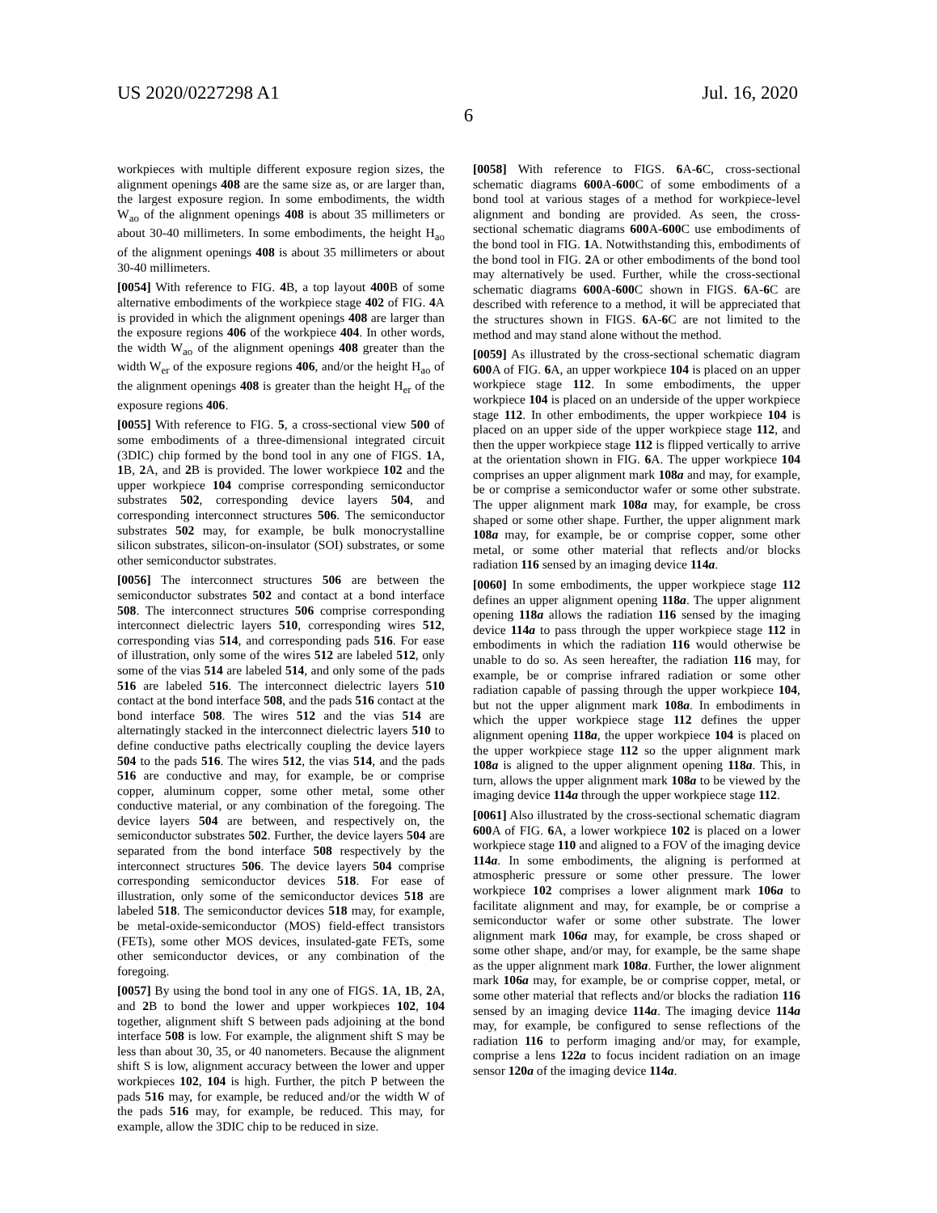US 2020/0227298 A1 Jul. 16, 2020
6
workpieces with multiple different exposure region sizes, the alignment openings 408 are the same size as, or are larger than, the largest exposure region. In some embodiments, the width W<sub>ao</sub> of the alignment openings 408 is about 35 millimeters or about 30-40 millimeters. In some embodiments, the height H<sub>ao</sub> of the alignment openings 408 is about 35 millimeters or about 30-40 millimeters.
[0054] With reference to FIG. 4 B, a top layout 400 B of some alternative embodiments of the workpiece stage 402 of FIG. 4 A is provided in which the alignment openings 408 are larger than the exposure regions 406 of the workpiece 404. In other words, the width W<sub>ao</sub> of the alignment openings 408 greater than the width W<sub>er</sub> of the exposure regions 406, and/or the height H<sub>ao</sub> of the alignment openings 408 is greater than the height H<sub>er</sub> of the exposure regions 406.
[0055] With reference to FIG. 5, a cross-sectional view 500 of some embodiments of a three-dimensional integrated circuit (3DIC) chip formed by the bond tool in any one of FIGS. 1 A, 1 B, 2 A, and 2 B is provided. The lower workpiece 102 and the upper workpiece 104 comprise corresponding semiconductor substrates 502, corresponding device layers 504, and corresponding interconnect structures 506. The semiconductor substrates 502 may, for example, be bulk monocrystalline silicon substrates, silicon-on-insulator (SOI) substrates, or some other semiconductor substrates.
[0056] The interconnect structures 506 are between the semiconductor substrates 502 and contact at a bond interface 508. The interconnect structures 506 comprise corresponding interconnect dielectric layers 510, corresponding wires 512, corresponding vias 514, and corresponding pads 516. For ease of illustration, only some of the wires 512 are labeled 512, only some of the vias 514 are labeled 514, and only some of the pads 516 are labeled 516. The interconnect dielectric layers 510 contact at the bond interface 508, and the pads 516 contact at the bond interface 508. The wires 512 and the vias 514 are alternatingly stacked in the interconnect dielectric layers 510 to define conductive paths electrically coupling the device layers 504 to the pads 516. The wires 512, the vias 514, and the pads 516 are conductive and may, for example, be or comprise copper, aluminum copper, some other metal, some other conductive material, or any combination of the foregoing. The device layers 504 are between, and respectively on, the semiconductor substrates 502. Further, the device layers 504 are separated from the bond interface 508 respectively by the interconnect structures 506. The device layers 504 comprise corresponding semiconductor devices 518. For ease of illustration, only some of the semiconductor devices 518 are labeled 518. The semiconductor devices 518 may, for example, be metal-oxide-semiconductor (MOS) field-effect transistors (FETs), some other MOS devices, insulated-gate FETs, some other semiconductor devices, or any combination of the foregoing.
[0057] By using the bond tool in any one of FIGS. 1 A, 1 B, 2 A, and 2 B to bond the lower and upper workpieces 102, 104 together, alignment shift S between pads adjoining at the bond interface 508 is low. For example, the alignment shift S may be less than about 30, 35, or 40 nanometers. Because the alignment shift S is low, alignment accuracy between the lower and upper workpieces 102, 104 is high. Further, the pitch P between the pads 516 may, for example, be reduced and/or the width W of the pads 516 may, for example, be reduced. This may, for example, allow the 3DIC chip to be reduced in size.
[0058] With reference to FIGS. 6 A-6 C, cross-sectional schematic diagrams 600 A-600 C of some embodiments of a bond tool at various stages of a method for workpiece-level alignment and bonding are provided. As seen, the cross-sectional schematic diagrams 600 A-600 C use embodiments of the bond tool in FIG. 1 A. Notwithstanding this, embodiments of the bond tool in FIG. 2 A or other embodiments of the bond tool may alternatively be used. Further, while the cross-sectional schematic diagrams 600 A-600 C shown in FIGS. 6 A-6 C are described with reference to a method, it will be appreciated that the structures shown in FIGS. 6 A-6 C are not limited to the method and may stand alone without the method.
[0059] As illustrated by the cross-sectional schematic diagram 600 A of FIG. 6 A, an upper workpiece 104 is placed on an upper workpiece stage 112. In some embodiments, the upper workpiece 104 is placed on an underside of the upper workpiece stage 112. In other embodiments, the upper workpiece 104 is placed on an upper side of the upper workpiece stage 112, and then the upper workpiece stage 112 is flipped vertically to arrive at the orientation shown in FIG. 6 A. The upper workpiece 104 comprises an upper alignment mark 108a and may, for example, be or comprise a semiconductor wafer or some other substrate. The upper alignment mark 108a may, for example, be cross shaped or some other shape. Further, the upper alignment mark 108a may, for example, be or comprise copper, some other metal, or some other material that reflects and/or blocks radiation 116 sensed by an imaging device 114a.
[0060] In some embodiments, the upper workpiece stage 112 defines an upper alignment opening 118a. The upper alignment opening 118a allows the radiation 116 sensed by the imaging device 114a to pass through the upper workpiece stage 112 in embodiments in which the radiation 116 would otherwise be unable to do so. As seen hereafter, the radiation 116 may, for example, be or comprise infrared radiation or some other radiation capable of passing through the upper workpiece 104, but not the upper alignment mark 108a. In embodiments in which the upper workpiece stage 112 defines the upper alignment opening 118a, the upper workpiece 104 is placed on the upper workpiece stage 112 so the upper alignment mark 108a is aligned to the upper alignment opening 118a. This, in turn, allows the upper alignment mark 108a to be viewed by the imaging device 114a through the upper workpiece stage 112.
[0061] Also illustrated by the cross-sectional schematic diagram 600 A of FIG. 6 A, a lower workpiece 102 is placed on a lower workpiece stage 110 and aligned to a FOV of the imaging device 114a. In some embodiments, the aligning is performed at atmospheric pressure or some other pressure. The lower workpiece 102 comprises a lower alignment mark 106a to facilitate alignment and may, for example, be or comprise a semiconductor wafer or some other substrate. The lower alignment mark 106a may, for example, be cross shaped or some other shape, and/or may, for example, be the same shape as the upper alignment mark 108a. Further, the lower alignment mark 106a may, for example, be or comprise copper, metal, or some other material that reflects and/or blocks the radiation 116 sensed by an imaging device 114a. The imaging device 114a may, for example, be configured to sense reflections of the radiation 116 to perform imaging and/or may, for example, comprise a lens 122a to focus incident radiation on an image sensor 120a of the imaging device 114a.